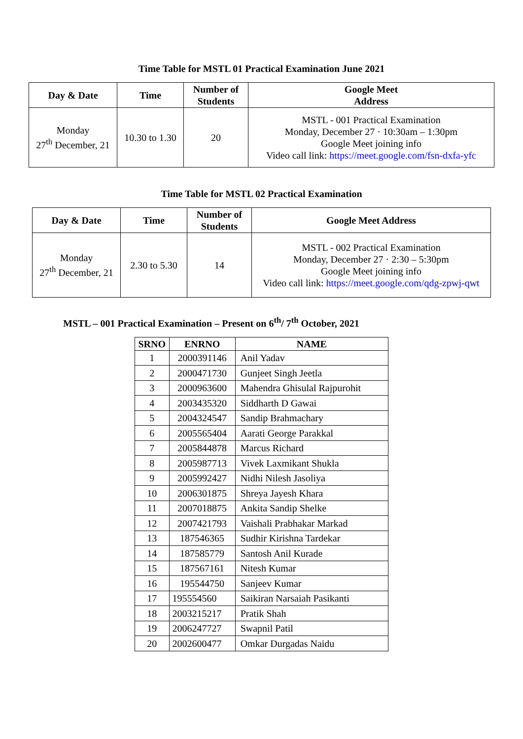Time Table for MSTL 01 Practical Examination June 2021
| Day & Date | Time | Number of Students | Google Meet Address |
| --- | --- | --- | --- |
| Monday 27<sup>th</sup> December, 21 | 10.30 to 1.30 | 20 | MSTL - 001 Practical Examination Monday, December 27 · 10:30am – 1:30pm Google Meet joining info Video call link: https://meet.google.com/fsn-dxfa-yfc |
Time Table for MSTL 02 Practical Examination
| Day & Date | Time | Number of Students | Google Meet Address |
| --- | --- | --- | --- |
| Monday 27<sup>th</sup> December, 21 | 2.30 to 5.30 | 14 | MSTL - 002 Practical Examination Monday, December 27 · 2:30 – 5:30pm Google Meet joining info Video call link: https://meet.google.com/qdg-zpwj-qwt |
MSTL – 001 Practical Examination – Present on 6<sup>th</sup>/ 7<sup>th</sup> October, 2021
| SRNO | ENRNO | NAME |
| --- | --- | --- |
| 1 | 2000391146 | Anil Yadav |
| 2 | 2000471730 | Gunjeet Singh Jeetla |
| 3 | 2000963600 | Mahendra Ghisulal Rajpurohit |
| 4 | 2003435320 | Siddharth D Gawai |
| 5 | 2004324547 | Sandip Brahmachary |
| 6 | 2005565404 | Aarati George Parakkal |
| 7 | 2005844878 | Marcus Richard |
| 8 | 2005987713 | Vivek Laxmikant Shukla |
| 9 | 2005992427 | Nidhi Nilesh Jasoliya |
| 10 | 2006301875 | Shreya Jayesh Khara |
| 11 | 2007018875 | Ankita Sandip Shelke |
| 12 | 2007421793 | Vaishali Prabhakar Markad |
| 13 | 187546365 | Sudhir Kirishna Tardekar |
| 14 | 187585779 | Santosh Anil Kurade |
| 15 | 187567161 | Nitesh Kumar |
| 16 | 195544750 | Sanjeev Kumar |
| 17 | 195554560 | Saikiran Narsaiah Pasikanti |
| 18 | 2003215217 | Pratik Shah |
| 19 | 2006247727 | Swapnil Patil |
| 20 | 2002600477 | Omkar Durgadas Naidu |